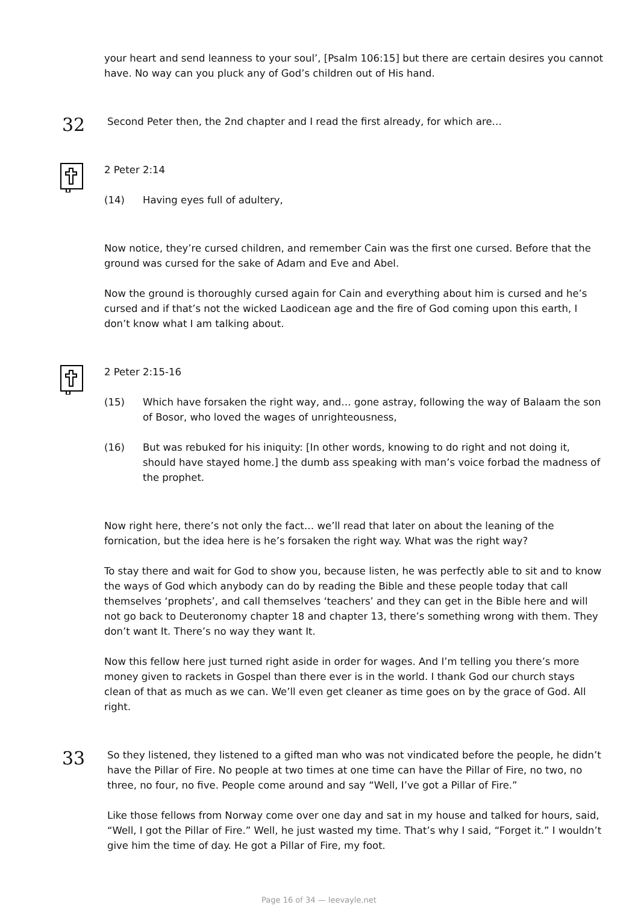your heart and send leanness to your soul’, [Psalm 106:15] but there are certain desires you cannot have. No way can you pluck any of God’s children out of His hand.
32
Second Peter then, the 2nd chapter and I read the first already, for which are…
2 Peter 2:14
(14) Having eyes full of adultery,
Now notice, they’re cursed children, and remember Cain was the first one cursed. Before that the ground was cursed for the sake of Adam and Eve and Abel.
Now the ground is thoroughly cursed again for Cain and everything about him is cursed and he’s cursed and if that’s not the wicked Laodicean age and the fire of God coming upon this earth, I don’t know what I am talking about.
2 Peter 2:15-16
(15) Which have forsaken the right way, and… gone astray, following the way of Balaam the son of Bosor, who loved the wages of unrighteousness,
(16) But was rebuked for his iniquity: [In other words, knowing to do right and not doing it, should have stayed home.] the dumb ass speaking with man’s voice forbad the madness of the prophet.
Now right here, there’s not only the fact… we’ll read that later on about the leaning of the fornication, but the idea here is he’s forsaken the right way. What was the right way?
To stay there and wait for God to show you, because listen, he was perfectly able to sit and to know the ways of God which anybody can do by reading the Bible and these people today that call themselves ‘prophets’, and call themselves ‘teachers’ and they can get in the Bible here and will not go back to Deuteronomy chapter 18 and chapter 13, there’s something wrong with them. They don’t want It. There’s no way they want It.
Now this fellow here just turned right aside in order for wages. And I’m telling you there’s more money given to rackets in Gospel than there ever is in the world. I thank God our church stays clean of that as much as we can. We’ll even get cleaner as time goes on by the grace of God. All right.
33
So they listened, they listened to a gifted man who was not vindicated before the people, he didn’t have the Pillar of Fire. No people at two times at one time can have the Pillar of Fire, no two, no three, no four, no five. People come around and say “Well, I’ve got a Pillar of Fire.”
Like those fellows from Norway come over one day and sat in my house and talked for hours, said, “Well, I got the Pillar of Fire.” Well, he just wasted my time. That’s why I said, “Forget it.” I wouldn’t give him the time of day. He got a Pillar of Fire, my foot.
Page 16 of 34 — leevayle.net